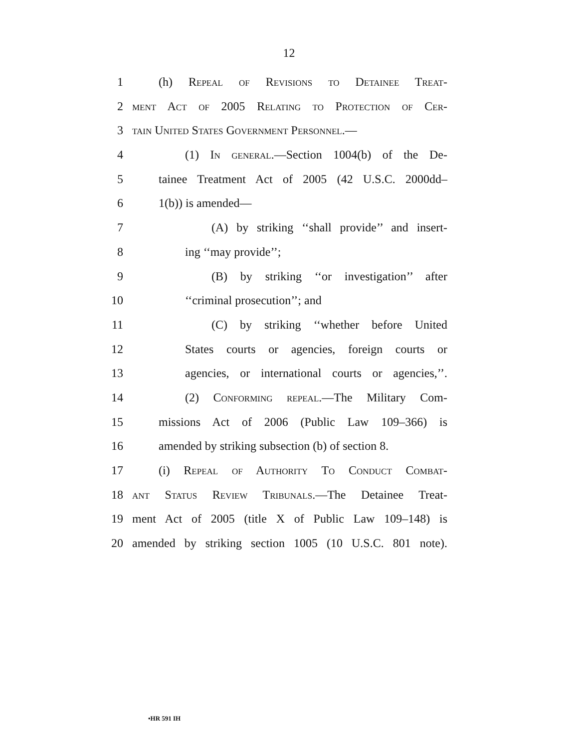12
1 (h) Repeal of Revisions to Detainee Treat-
2 ment Act of 2005 Relating to Protection of Cer-
3 tain United States Government Personnel.—
4 (1) In general.—Section 1004(b) of the De-
5 tainee Treatment Act of 2005 (42 U.S.C. 2000dd–
6 1(b)) is amended—
7 (A) by striking ‘‘shall provide’’ and insert-
8 ing ‘‘may provide’’;
9 (B) by striking ‘‘or investigation’’ after
10 ‘‘criminal prosecution’’; and
11 (C) by striking ‘‘whether before United
12 States courts or agencies, foreign courts or
13 agencies, or international courts or agencies,’’.
14 (2) Conforming repeal.—The Military Com-
15 missions Act of 2006 (Public Law 109–366) is
16 amended by striking subsection (b) of section 8.
17 (i) Repeal of Authority To Conduct Combat-
18 ant Status Review Tribunals.—The Detainee Treat-
19 ment Act of 2005 (title X of Public Law 109–148) is
20 amended by striking section 1005 (10 U.S.C. 801 note).
•HR 591 IH